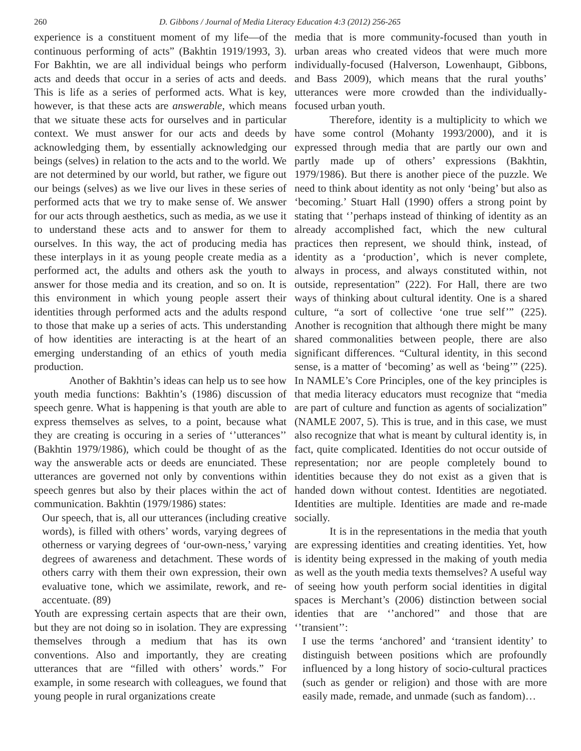260 D. Gibbons / Journal of Media Literacy Education 4:3 (2012) 256-265
experience is a constituent moment of my life—of the continuous performing of acts” (Bakhtin 1919/1993, 3). For Bakhtin, we are all individual beings who perform acts and deeds that occur in a series of acts and deeds. This is life as a series of performed acts. What is key, however, is that these acts are answerable, which means that we situate these acts for ourselves and in particular context. We must answer for our acts and deeds by acknowledging them, by essentially acknowledging our beings (selves) in relation to the acts and to the world. We are not determined by our world, but rather, we figure out our beings (selves) as we live our lives in these series of performed acts that we try to make sense of. We answer for our acts through aesthetics, such as media, as we use it to understand these acts and to answer for them to ourselves. In this way, the act of producing media has these interplays in it as young people create media as a performed act, the adults and others ask the youth to answer for those media and its creation, and so on. It is this environment in which young people assert their identities through performed acts and the adults respond to those that make up a series of acts. This understanding of how identities are interacting is at the heart of an emerging understanding of an ethics of youth media production.
Another of Bakhtin’s ideas can help us to see how youth media functions: Bakhtin’s (1986) discussion of speech genre. What is happening is that youth are able to express themselves as selves, to a point, because what they are creating is occuring in a series of ‘’utterances’’ (Bakhtin 1979/1986), which could be thought of as the way the answerable acts or deeds are enunciated. These utterances are governed not only by conventions within speech genres but also by their places within the act of communication. Bakhtin (1979/1986) states:
Our speech, that is, all our utterances (including creative words), is filled with others’ words, varying degrees of otherness or varying degrees of ‘our-own-ness,’ varying degrees of awareness and detachment. These words of others carry with them their own expression, their own evaluative tone, which we assimilate, rework, and re-accentuate. (89)
Youth are expressing certain aspects that are their own, but they are not doing so in isolation. They are expressing themselves through a medium that has its own conventions. Also and importantly, they are creating utterances that are “filled with others’ words.” For example, in some research with colleagues, we found that young people in rural organizations create
media that is more community-focused than youth in urban areas who created videos that were much more individually-focused (Halverson, Lowenhaupt, Gibbons, and Bass 2009), which means that the rural youths’ utterances were more crowded than the individually-focused urban youth.
Therefore, identity is a multiplicity to which we have some control (Mohanty 1993/2000), and it is expressed through media that are partly our own and partly made up of others’ expressions (Bakhtin, 1979/1986). But there is another piece of the puzzle. We need to think about identity as not only ‘being’ but also as ‘becoming.’ Stuart Hall (1990) offers a strong point by stating that ‘’perhaps instead of thinking of identity as an already accomplished fact, which the new cultural practices then represent, we should think, instead, of identity as a ‘production’, which is never complete, always in process, and always constituted within, not outside, representation” (222). For Hall, there are two ways of thinking about cultural identity. One is a shared culture, “a sort of collective ‘one true self’” (225). Another is recognition that although there might be many shared commonalities between people, there are also significant differences. “Cultural identity, in this second sense, is a matter of ‘becoming’ as well as ‘being’” (225). In NAMLE’s Core Principles, one of the key principles is that media literacy educators must recognize that “media are part of culture and function as agents of socialization” (NAMLE 2007, 5). This is true, and in this case, we must also recognize that what is meant by cultural identity is, in fact, quite complicated. Identities do not occur outside of representation; nor are people completely bound to identities because they do not exist as a given that is handed down without contest. Identities are negotiated. Identities are multiple. Identities are made and re-made socially.
It is in the representations in the media that youth are expressing identities and creating identities. Yet, how is identity being expressed in the making of youth media as well as the youth media texts themselves? A useful way of seeing how youth perform social identities in digital spaces is Merchant’s (2006) distinction between social identies that are ‘’anchored’’ and those that are ‘’transient’’:
I use the terms ‘anchored’ and ‘transient identity’ to distinguish between positions which are profoundly influenced by a long history of socio-cultural practices (such as gender or religion) and those with are more easily made, remade, and unmade (such as fandom)…